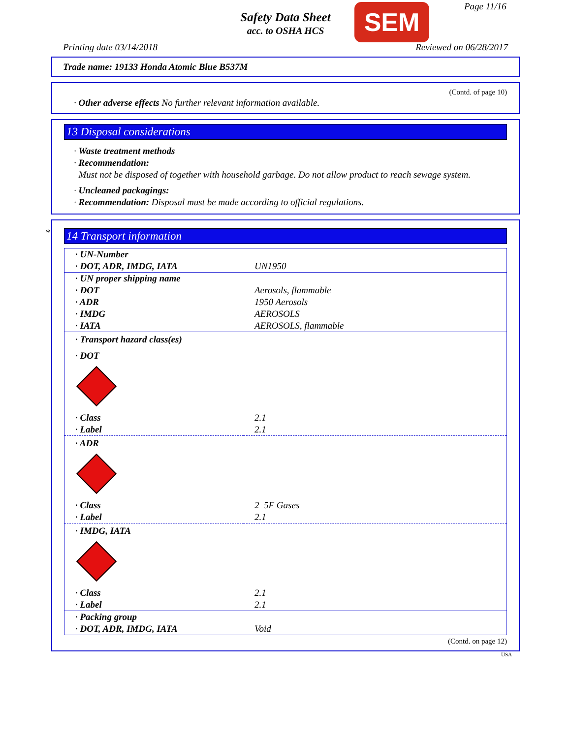Safety Data Sheet
acc. to OSHA HCS
SEM Page 11/16
Printing date 03/14/2018 Reviewed on 06/28/2017
Trade name: 19133 Honda Atomic Blue B537M
(Contd. of page 10)
· Other adverse effects No further relevant information available.
13 Disposal considerations
· Waste treatment methods
· Recommendation:
Must not be disposed of together with household garbage. Do not allow product to reach sewage system.
· Uncleaned packagings:
· Recommendation: Disposal must be made according to official regulations.
*
14 Transport information
| · UN-Number | |
| · DOT, ADR, IMDG, IATA | UN1950 |
| · UN proper shipping name | |
| · DOT | Aerosols, flammable |
| · ADR | 1950 Aerosols |
| · IMDG | AEROSOLS |
| · IATA | AEROSOLS, flammable |
| · Transport hazard class(es) | |
| · DOT | |
| · Class | 2.1 |
| · Label | 2.1 |
| · ADR | |
| · Class | 2 5F Gases |
| · Label | 2.1 |
| · IMDG, IATA | |
| · Class | 2.1 |
| · Label | 2.1 |
| · Packing group | |
| · DOT, ADR, IMDG, IATA | Void |
(Contd. on page 12)
USA